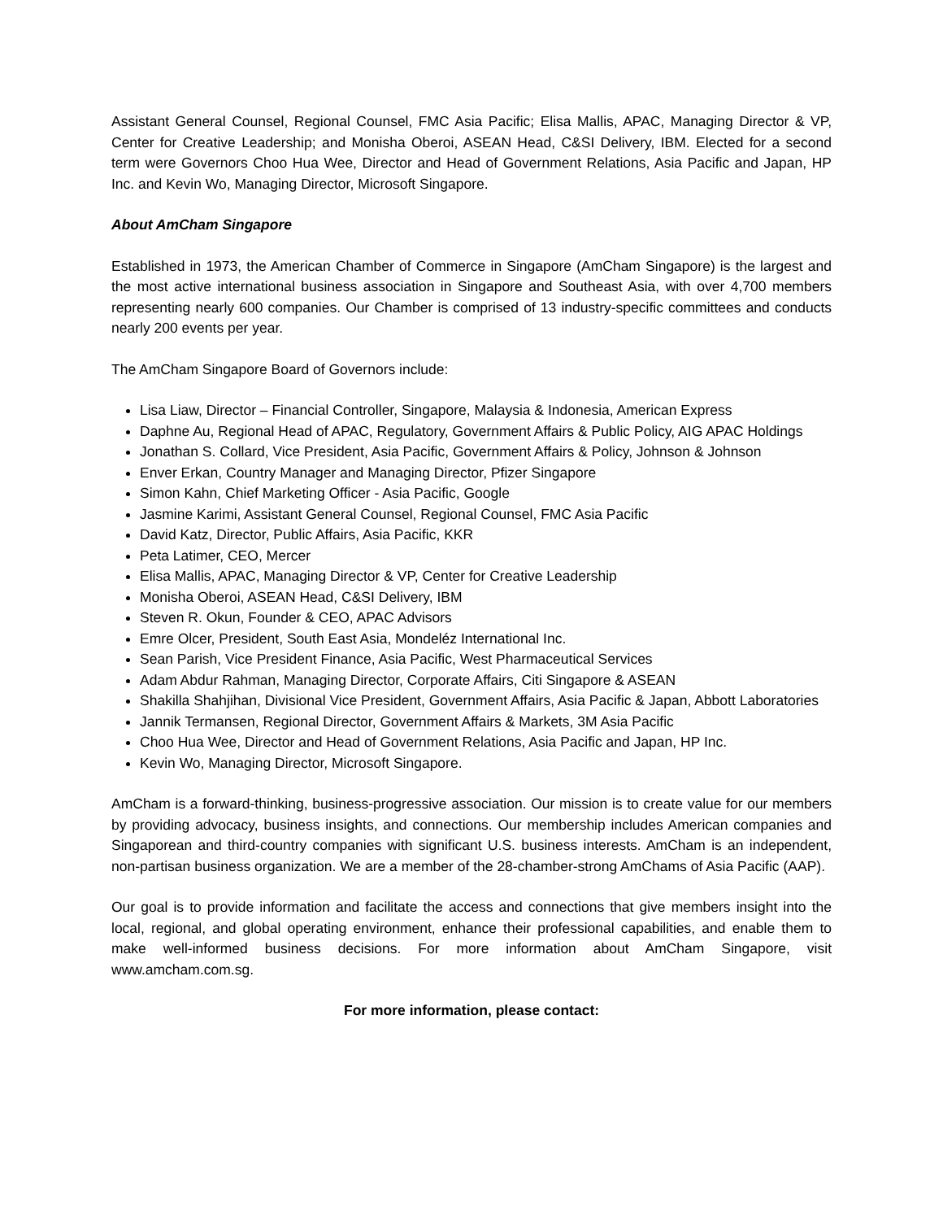Assistant General Counsel, Regional Counsel, FMC Asia Pacific; Elisa Mallis, APAC, Managing Director & VP, Center for Creative Leadership; and Monisha Oberoi, ASEAN Head, C&SI Delivery, IBM. Elected for a second term were Governors Choo Hua Wee, Director and Head of Government Relations, Asia Pacific and Japan, HP Inc. and Kevin Wo, Managing Director, Microsoft Singapore.
About AmCham Singapore
Established in 1973, the American Chamber of Commerce in Singapore (AmCham Singapore) is the largest and the most active international business association in Singapore and Southeast Asia, with over 4,700 members representing nearly 600 companies. Our Chamber is comprised of 13 industry-specific committees and conducts nearly 200 events per year.
The AmCham Singapore Board of Governors include:
Lisa Liaw, Director – Financial Controller, Singapore, Malaysia & Indonesia, American Express
Daphne Au, Regional Head of APAC, Regulatory, Government Affairs & Public Policy, AIG APAC Holdings
Jonathan S. Collard, Vice President, Asia Pacific, Government Affairs & Policy, Johnson & Johnson
Enver Erkan, Country Manager and Managing Director, Pfizer Singapore
Simon Kahn, Chief Marketing Officer - Asia Pacific, Google
Jasmine Karimi, Assistant General Counsel, Regional Counsel, FMC Asia Pacific
David Katz, Director, Public Affairs, Asia Pacific, KKR
Peta Latimer, CEO, Mercer
Elisa Mallis, APAC, Managing Director & VP, Center for Creative Leadership
Monisha Oberoi, ASEAN Head, C&SI Delivery, IBM
Steven R. Okun, Founder & CEO, APAC Advisors
Emre Olcer, President, South East Asia, Mondeléz International Inc.
Sean Parish, Vice President Finance, Asia Pacific, West Pharmaceutical Services
Adam Abdur Rahman, Managing Director, Corporate Affairs, Citi Singapore & ASEAN
Shakilla Shahjihan, Divisional Vice President, Government Affairs, Asia Pacific & Japan, Abbott Laboratories
Jannik Termansen, Regional Director, Government Affairs & Markets, 3M Asia Pacific
Choo Hua Wee, Director and Head of Government Relations, Asia Pacific and Japan, HP Inc.
Kevin Wo, Managing Director, Microsoft Singapore.
AmCham is a forward-thinking, business-progressive association. Our mission is to create value for our members by providing advocacy, business insights, and connections. Our membership includes American companies and Singaporean and third-country companies with significant U.S. business interests. AmCham is an independent, non-partisan business organization. We are a member of the 28-chamber-strong AmChams of Asia Pacific (AAP).
Our goal is to provide information and facilitate the access and connections that give members insight into the local, regional, and global operating environment, enhance their professional capabilities, and enable them to make well-informed business decisions. For more information about AmCham Singapore, visit www.amcham.com.sg.
For more information, please contact: